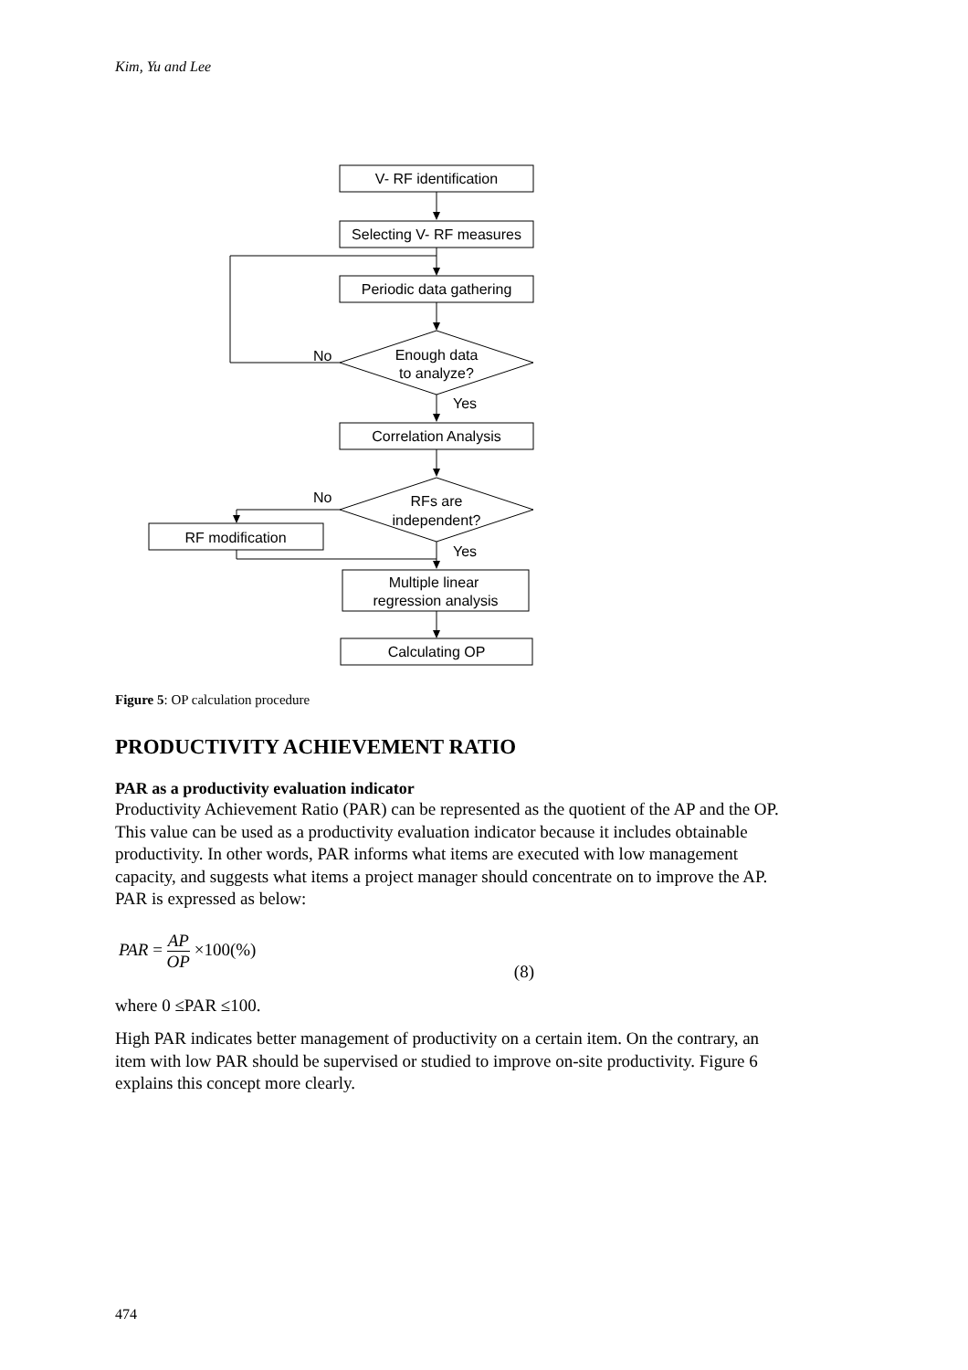Kim, Yu and Lee
V- RF identification
Selecting V- RF measures
Periodic data gathering
Enough data
to analyze?
No
Yes
Correlation Analysis
RFs are
independent?
No
RF modification
Yes
Multiple linear
regression analysis
Calculating OP
Figure 5: OP calculation procedure
PRODUCTIVITY ACHIEVEMENT RATIO
PAR as a productivity evaluation indicator
Productivity Achievement Ratio (PAR) can be represented as the quotient of the AP and the OP. This value can be used as a productivity evaluation indicator because it includes obtainable productivity. In other words, PAR informs what items are executed with low management capacity, and suggests what items a project manager should concentrate on to improve the AP. PAR is expressed as below:
PAR = AP OP ×100(%) (8)
where 0 ≤PAR ≤100.
High PAR indicates better management of productivity on a certain item. On the contrary, an item with low PAR should be supervised or studied to improve on-site productivity. Figure 6 explains this concept more clearly.
474